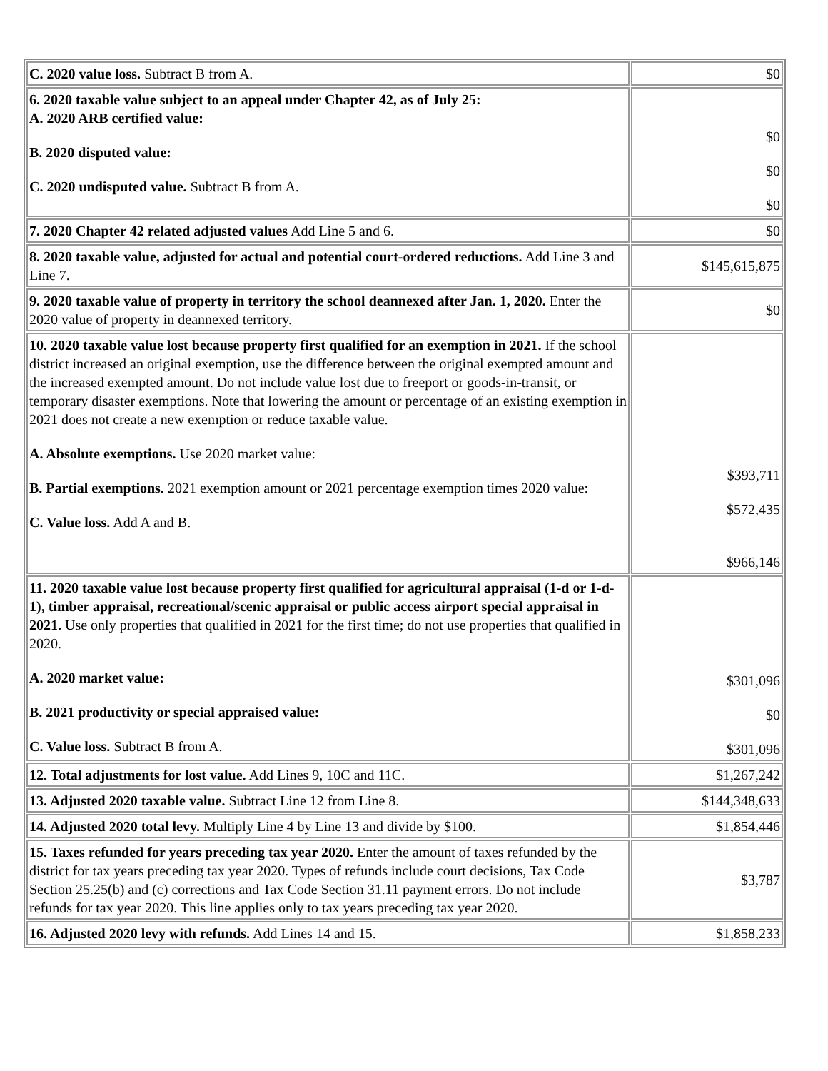| C. 2020 value loss. Subtract B from A. | $0 |
| 6. 2020 taxable value subject to an appeal under Chapter 42, as of July 25: A. 2020 ARB certified value: B. 2020 disputed value: C. 2020 undisputed value. Subtract B from A. | $0 $0 $0 |
| 7. 2020 Chapter 42 related adjusted values Add Line 5 and 6. | $0 |
| 8. 2020 taxable value, adjusted for actual and potential court-ordered reductions. Add Line 3 and Line 7. | $145,615,875 |
| 9. 2020 taxable value of property in territory the school deannexed after Jan. 1, 2020. Enter the 2020 value of property in deannexed territory. | $0 |
| 10. 2020 taxable value lost because property first qualified for an exemption in 2021. If the school district increased an original exemption, use the difference between the original exempted amount and the increased exempted amount. Do not include value lost due to freeport or goods-in-transit, or temporary disaster exemptions. Note that lowering the amount or percentage of an existing exemption in 2021 does not create a new exemption or reduce taxable value. A. Absolute exemptions. Use 2020 market value: B. Partial exemptions. 2021 exemption amount or 2021 percentage exemption times 2020 value: C. Value loss. Add A and B. | $393,711 $572,435 $966,146 |
| 11. 2020 taxable value lost because property first qualified for agricultural appraisal (1-d or 1-d-1), timber appraisal, recreational/scenic appraisal or public access airport special appraisal in 2021. Use only properties that qualified in 2021 for the first time; do not use properties that qualified in 2020. A. 2020 market value: B. 2021 productivity or special appraised value: C. Value loss. Subtract B from A. | $301,096 $0 $301,096 |
| 12. Total adjustments for lost value. Add Lines 9, 10C and 11C. | $1,267,242 |
| 13. Adjusted 2020 taxable value. Subtract Line 12 from Line 8. | $144,348,633 |
| 14. Adjusted 2020 total levy. Multiply Line 4 by Line 13 and divide by $100. | $1,854,446 |
| 15. Taxes refunded for years preceding tax year 2020. Enter the amount of taxes refunded by the district for tax years preceding tax year 2020. Types of refunds include court decisions, Tax Code Section 25.25(b) and (c) corrections and Tax Code Section 31.11 payment errors. Do not include refunds for tax year 2020. This line applies only to tax years preceding tax year 2020. | $3,787 |
| 16. Adjusted 2020 levy with refunds. Add Lines 14 and 15. | $1,858,233 |